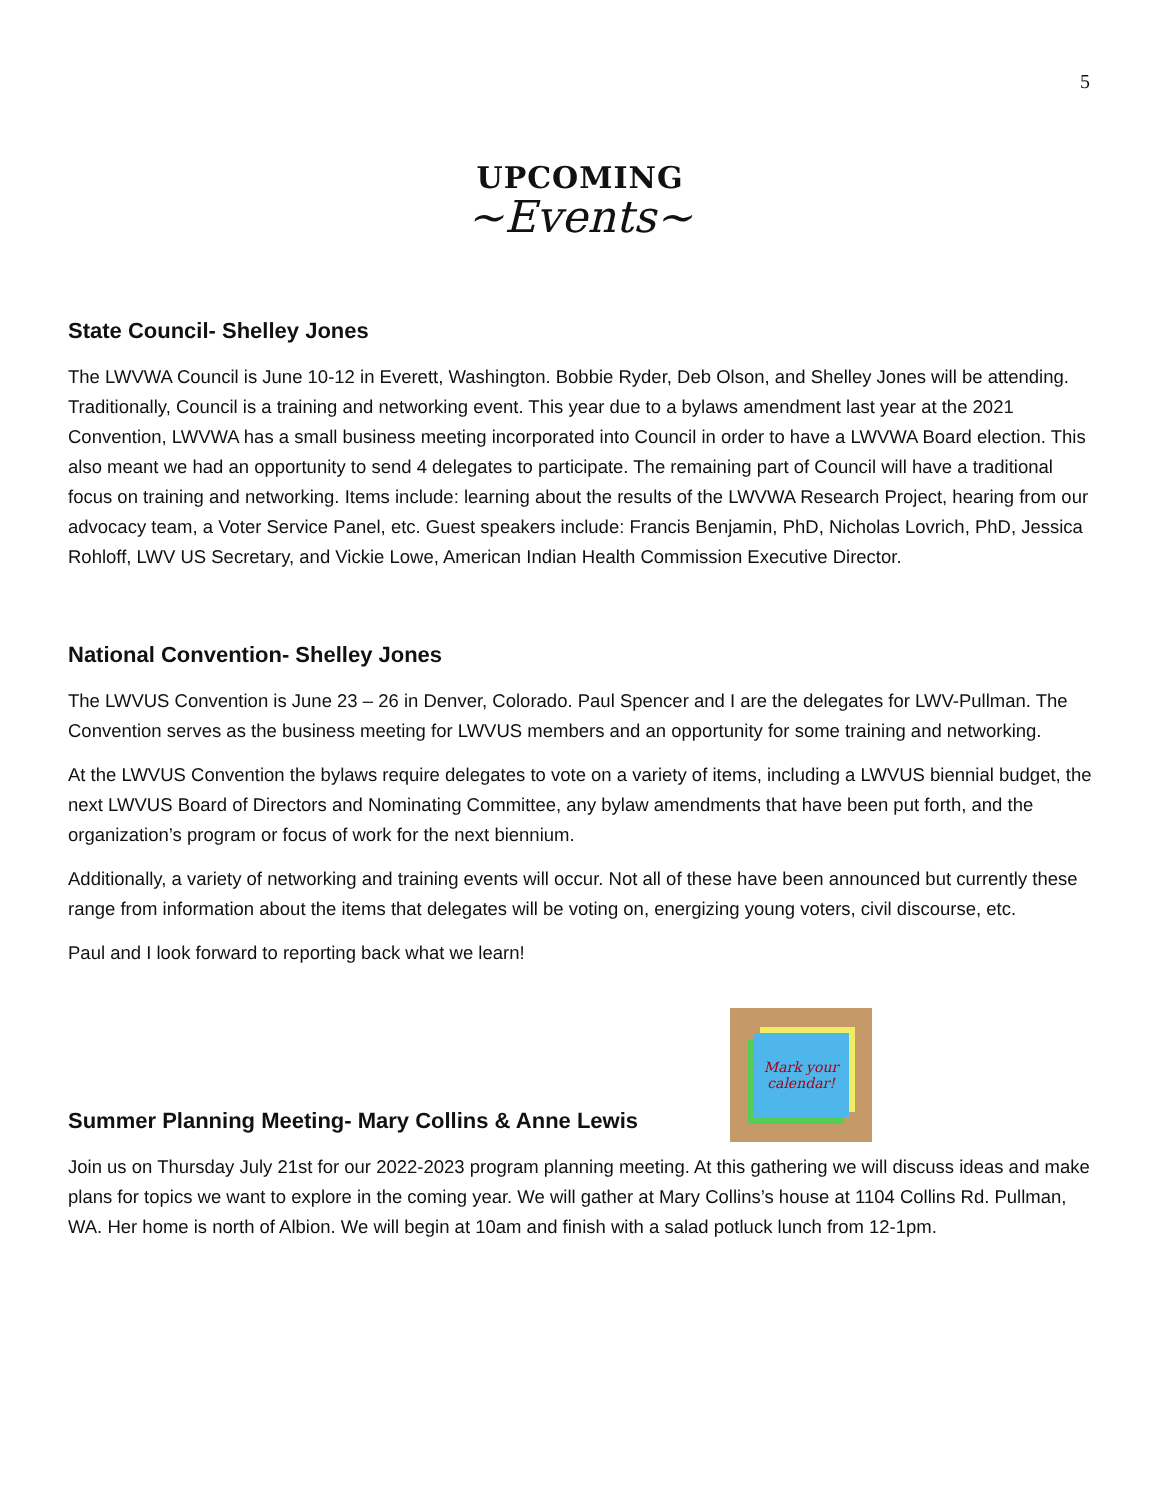5
UPCOMING
~Events~
State Council- Shelley Jones
The LWVWA Council is June 10-12 in Everett, Washington. Bobbie Ryder, Deb Olson, and Shelley Jones will be attending. Traditionally, Council is a training and networking event. This year due to a bylaws amendment last year at the 2021 Convention, LWVWA has a small business meeting incorporated into Council in order to have a LWVWA Board election. This also meant we had an opportunity to send 4 delegates to participate. The remaining part of Council will have a traditional focus on training and networking. Items include: learning about the results of the LWVWA Research Project, hearing from our advocacy team, a Voter Service Panel, etc. Guest speakers include: Francis Benjamin, PhD, Nicholas Lovrich, PhD, Jessica Rohloff, LWV US Secretary, and Vickie Lowe, American Indian Health Commission Executive Director.
National Convention- Shelley Jones
The LWVUS Convention is June 23 – 26 in Denver, Colorado. Paul Spencer and I are the delegates for LWV-Pullman. The Convention serves as the business meeting for LWVUS members and an opportunity for some training and networking.
At the LWVUS Convention the bylaws require delegates to vote on a variety of items, including a LWVUS biennial budget, the next LWVUS Board of Directors and Nominating Committee, any bylaw amendments that have been put forth, and the organization’s program or focus of work for the next biennium.
Additionally, a variety of networking and training events will occur. Not all of these have been announced but currently these range from information about the items that delegates will be voting on, energizing young voters, civil discourse, etc.
Paul and I look forward to reporting back what we learn!
Summer Planning Meeting- Mary Collins & Anne Lewis
Mark your calendar!
Join us on Thursday July 21st for our 2022-2023 program planning meeting. At this gathering we will discuss ideas and make plans for topics we want to explore in the coming year. We will gather at Mary Collins’s house at 1104 Collins Rd. Pullman, WA. Her home is north of Albion. We will begin at 10am and finish with a salad potluck lunch from 12-1pm.